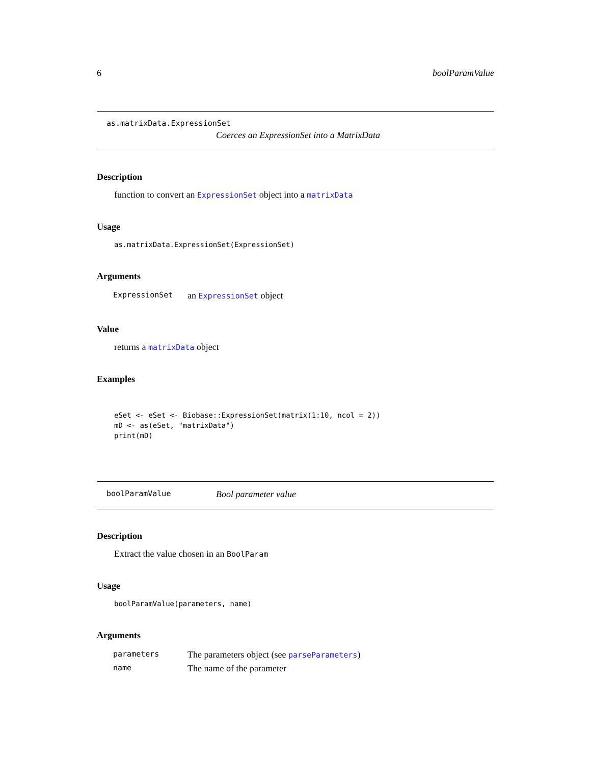6 boolParamValue
as.matrixData.ExpressionSet
Coerces an ExpressionSet into a MatrixData
Description
function to convert an ExpressionSet object into a matrixData
Usage
as.matrixData.ExpressionSet(ExpressionSet)
Arguments
| ExpressionSet | an ExpressionSet object |
Value
returns a matrixData object
Examples
eSet <- eSet <- Biobase::ExpressionSet(matrix(1:10, ncol = 2))
mD <- as(eSet, "matrixData")
print(mD)
boolParamValue Bool parameter value
Description
Extract the value chosen in an BoolParam
Usage
boolParamValue(parameters, name)
Arguments
| parameters | The parameters object (see parseParameters ) |
| name | The name of the parameter |